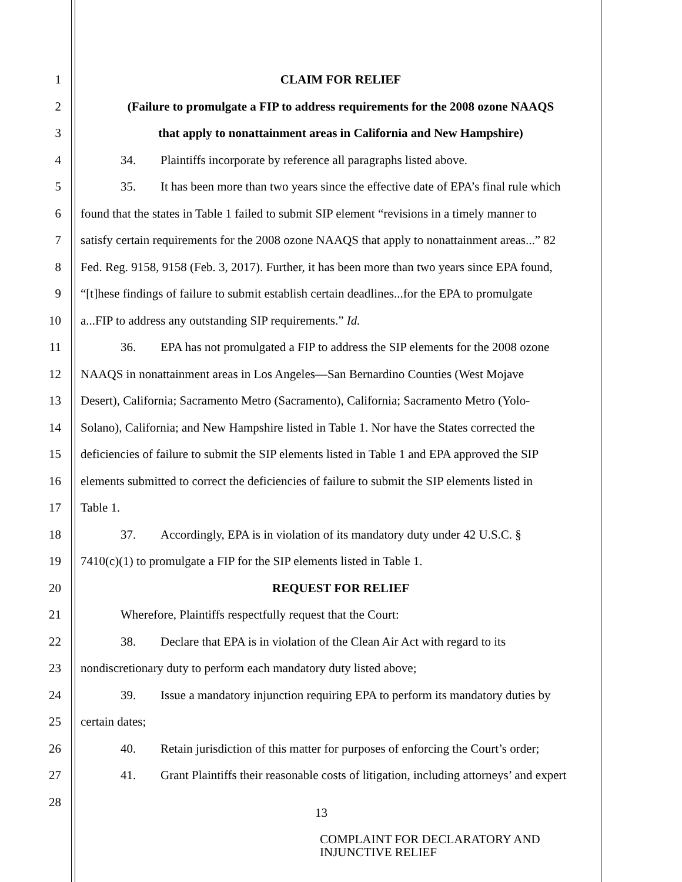1 CLAIM FOR RELIEF
2 (Failure to promulgate a FIP to address requirements for the 2008 ozone NAAQS
3 that apply to nonattainment areas in California and New Hampshire)
4 34. Plaintiffs incorporate by reference all paragraphs listed above.
5 35. It has been more than two years since the effective date of EPA’s final rule which
6 found that the states in Table 1 failed to submit SIP element “revisions in a timely manner to
7 satisfy certain requirements for the 2008 ozone NAAQS that apply to nonattainment areas...” 82
8 Fed. Reg. 9158, 9158 (Feb. 3, 2017). Further, it has been more than two years since EPA found,
9 “[t]hese findings of failure to submit establish certain deadlines...for the EPA to promulgate
10 a...FIP to address any outstanding SIP requirements.” Id.
11 36. EPA has not promulgated a FIP to address the SIP elements for the 2008 ozone
12 NAAQS in nonattainment areas in Los Angeles—San Bernardino Counties (West Mojave
13 Desert), California; Sacramento Metro (Sacramento), California; Sacramento Metro (Yolo-
14 Solano), California; and New Hampshire listed in Table 1. Nor have the States corrected the
15 deficiencies of failure to submit the SIP elements listed in Table 1 and EPA approved the SIP
16 elements submitted to correct the deficiencies of failure to submit the SIP elements listed in
17 Table 1.
18 37. Accordingly, EPA is in violation of its mandatory duty under 42 U.S.C. §
19 7410(c)(1) to promulgate a FIP for the SIP elements listed in Table 1.
20 REQUEST FOR RELIEF
21 Wherefore, Plaintiffs respectfully request that the Court:
22 38. Declare that EPA is in violation of the Clean Air Act with regard to its
23 nondiscretionary duty to perform each mandatory duty listed above;
24 39. Issue a mandatory injunction requiring EPA to perform its mandatory duties by
25 certain dates;
26 40. Retain jurisdiction of this matter for purposes of enforcing the Court’s order;
27 41. Grant Plaintiffs their reasonable costs of litigation, including attorneys’ and expert
28
13
COMPLAINT FOR DECLARATORY AND
INJUNCTIVE RELIEF